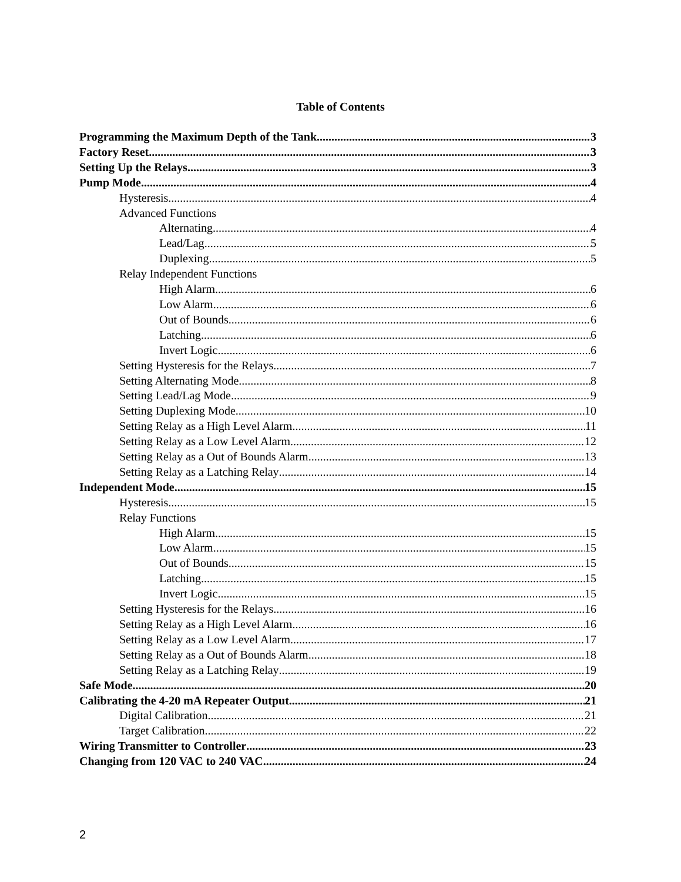Table of Contents
Programming the Maximum Depth of the Tank 3
Factory Reset 3
Setting Up the Relays 3
Pump Mode 4
Hysteresis 4
Advanced Functions
Alternating 4
Lead/Lag 5
Duplexing 5
Relay Independent Functions
High Alarm 6
Low Alarm 6
Out of Bounds 6
Latching 6
Invert Logic 6
Setting Hysteresis for the Relays 7
Setting Alternating Mode 8
Setting Lead/Lag Mode 9
Setting Duplexing Mode 10
Setting Relay as a High Level Alarm 11
Setting Relay as a Low Level Alarm 12
Setting Relay as a Out of Bounds Alarm 13
Setting Relay as a Latching Relay 14
Independent Mode 15
Hysteresis 15
Relay Functions
High Alarm 15
Low Alarm 15
Out of Bounds 15
Latching 15
Invert Logic 15
Setting Hysteresis for the Relays 16
Setting Relay as a High Level Alarm 16
Setting Relay as a Low Level Alarm 17
Setting Relay as a Out of Bounds Alarm 18
Setting Relay as a Latching Relay 19
Safe Mode 20
Calibrating the 4-20 mA Repeater Output 21
Digital Calibration 21
Target Calibration 22
Wiring Transmitter to Controller 23
Changing from 120 VAC to 240 VAC 24
2